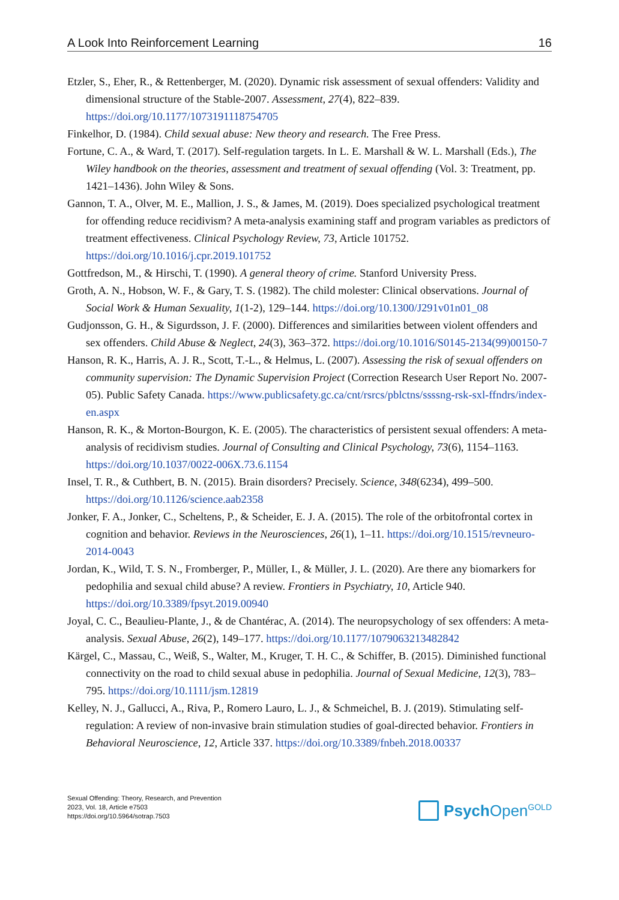A Look Into Reinforcement Learning 16
Etzler, S., Eher, R., & Rettenberger, M. (2020). Dynamic risk assessment of sexual offenders: Validity and dimensional structure of the Stable-2007. Assessment, 27(4), 822–839. https://doi.org/10.1177/1073191118754705
Finkelhor, D. (1984). Child sexual abuse: New theory and research. The Free Press.
Fortune, C. A., & Ward, T. (2017). Self-regulation targets. In L. E. Marshall & W. L. Marshall (Eds.), The Wiley handbook on the theories, assessment and treatment of sexual offending (Vol. 3: Treatment, pp. 1421–1436). John Wiley & Sons.
Gannon, T. A., Olver, M. E., Mallion, J. S., & James, M. (2019). Does specialized psychological treatment for offending reduce recidivism? A meta-analysis examining staff and program variables as predictors of treatment effectiveness. Clinical Psychology Review, 73, Article 101752. https://doi.org/10.1016/j.cpr.2019.101752
Gottfredson, M., & Hirschi, T. (1990). A general theory of crime. Stanford University Press.
Groth, A. N., Hobson, W. F., & Gary, T. S. (1982). The child molester: Clinical observations. Journal of Social Work & Human Sexuality, 1(1-2), 129–144. https://doi.org/10.1300/J291v01n01_08
Gudjonsson, G. H., & Sigurdsson, J. F. (2000). Differences and similarities between violent offenders and sex offenders. Child Abuse & Neglect, 24(3), 363–372. https://doi.org/10.1016/S0145-2134(99)00150-7
Hanson, R. K., Harris, A. J. R., Scott, T.-L., & Helmus, L. (2007). Assessing the risk of sexual offenders on community supervision: The Dynamic Supervision Project (Correction Research User Report No. 2007-05). Public Safety Canada. https://www.publicsafety.gc.ca/cnt/rsrcs/pblctns/ssssng-rsk-sxl-ffndrs/index-en.aspx
Hanson, R. K., & Morton-Bourgon, K. E. (2005). The characteristics of persistent sexual offenders: A meta-analysis of recidivism studies. Journal of Consulting and Clinical Psychology, 73(6), 1154–1163. https://doi.org/10.1037/0022-006X.73.6.1154
Insel, T. R., & Cuthbert, B. N. (2015). Brain disorders? Precisely. Science, 348(6234), 499–500. https://doi.org/10.1126/science.aab2358
Jonker, F. A., Jonker, C., Scheltens, P., & Scheider, E. J. A. (2015). The role of the orbitofrontal cortex in cognition and behavior. Reviews in the Neurosciences, 26(1), 1–11. https://doi.org/10.1515/revneuro-2014-0043
Jordan, K., Wild, T. S. N., Fromberger, P., Müller, I., & Müller, J. L. (2020). Are there any biomarkers for pedophilia and sexual child abuse? A review. Frontiers in Psychiatry, 10, Article 940. https://doi.org/10.3389/fpsyt.2019.00940
Joyal, C. C., Beaulieu-Plante, J., & de Chantérac, A. (2014). The neuropsychology of sex offenders: A meta-analysis. Sexual Abuse, 26(2), 149–177. https://doi.org/10.1177/1079063213482842
Kärgel, C., Massau, C., Weiß, S., Walter, M., Kruger, T. H. C., & Schiffer, B. (2015). Diminished functional connectivity on the road to child sexual abuse in pedophilia. Journal of Sexual Medicine, 12(3), 783–795. https://doi.org/10.1111/jsm.12819
Kelley, N. J., Gallucci, A., Riva, P., Romero Lauro, L. J., & Schmeichel, B. J. (2019). Stimulating self-regulation: A review of non-invasive brain stimulation studies of goal-directed behavior. Frontiers in Behavioral Neuroscience, 12, Article 337. https://doi.org/10.3389/fnbeh.2018.00337
Sexual Offending: Theory, Research, and Prevention
2023, Vol. 18, Article e7503
https://doi.org/10.5964/sotrap.7503
Psych Open<sup>GOLD</sup>